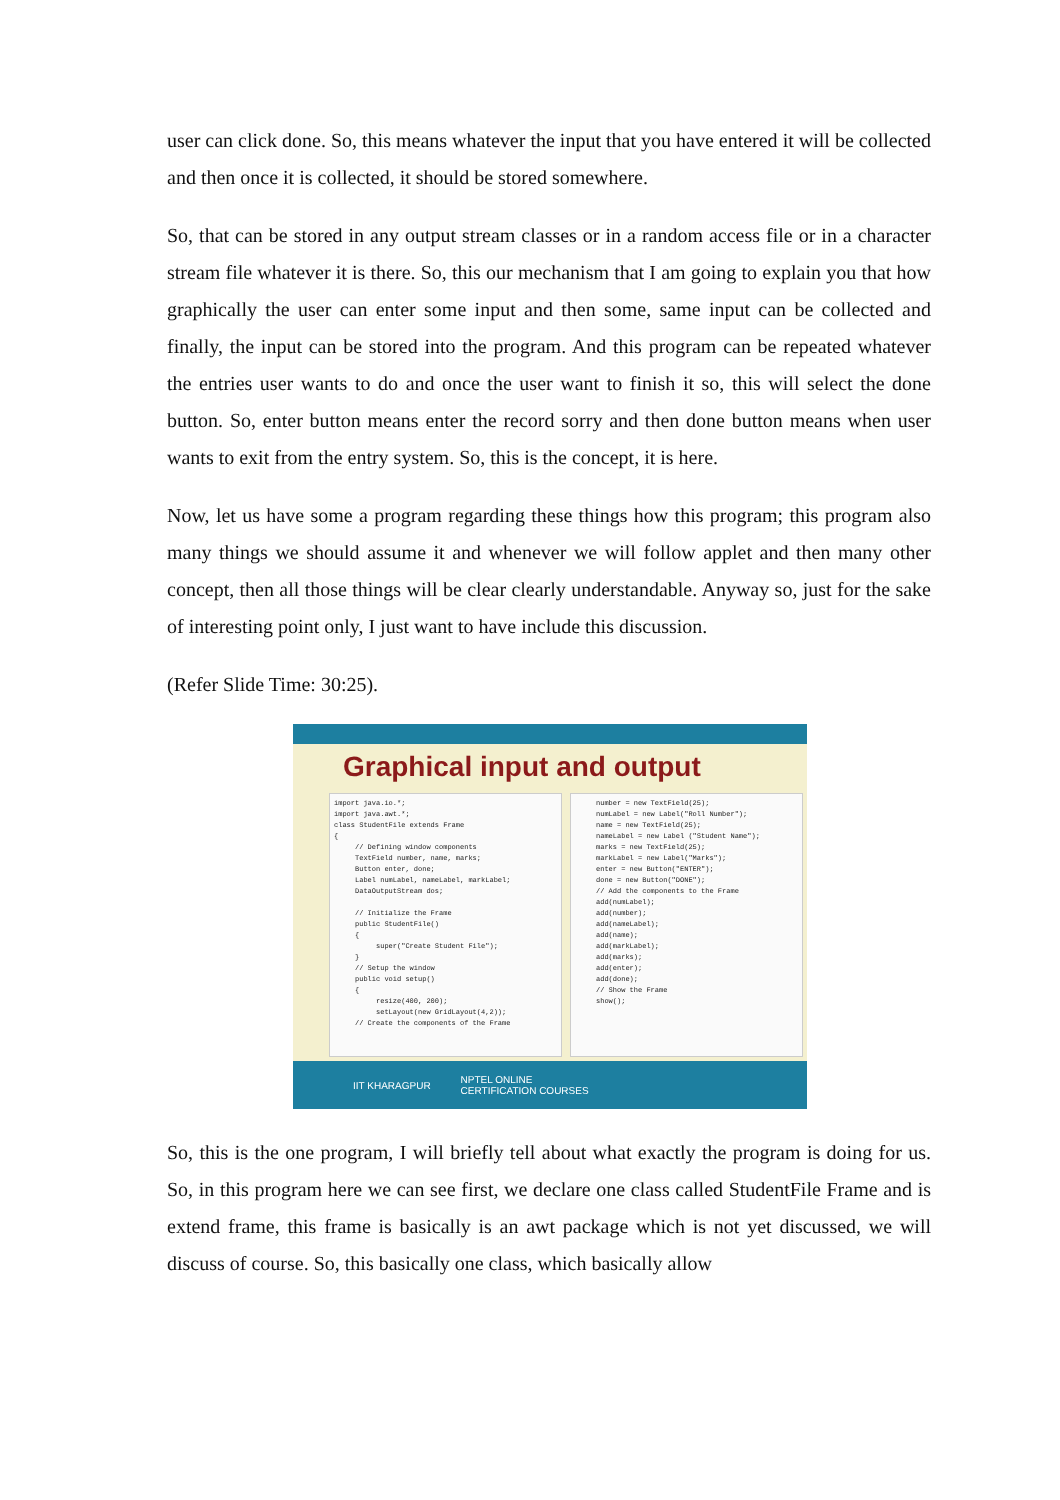user can click done. So, this means whatever the input that you have entered it will be collected and then once it is collected, it should be stored somewhere.
So, that can be stored in any output stream classes or in a random access file or in a character stream file whatever it is there. So, this our mechanism that I am going to explain you that how graphically the user can enter some input and then some, same input can be collected and finally, the input can be stored into the program. And this program can be repeated whatever the entries user wants to do and once the user want to finish it so, this will select the done button. So, enter button means enter the record sorry and then done button means when user wants to exit from the entry system. So, this is the concept, it is here.
Now, let us have some a program regarding these things how this program; this program also many things we should assume it and whenever we will follow applet and then many other concept, then all those things will be clear clearly understandable. Anyway so, just for the sake of interesting point only, I just want to have include this discussion.
(Refer Slide Time: 30:25).
Graphical input and output
import java.io.*; import java.awt.*; class StudentFile extends Frame { // Defining window components TextField number, name, marks; Button enter, done; Label numLabel, nameLabel, markLabel; DataOutputStream dos; // Initialize the Frame public StudentFile() { super("Create Student File"); } // Setup the window public void setup() { resize(400, 200); setLayout(new GridLayout(4,2)); // Create the components of the Frame
number = new TextField(25); numLabel = new Label("Roll Number"); name = new TextField(25); nameLabel = new Label ("Student Name"); marks = new TextField(25); markLabel = new Label("Marks"); enter = new Button("ENTER"); done = new Button("DONE"); // Add the components to the Frame add(numLabel); add(number); add(nameLabel); add(name); add(markLabel); add(marks); add(enter); add(done); // Show the Frame show();
IIT KHARAGPUR NPTEL ONLINE
CERTIFICATION COURSES
So, this is the one program, I will briefly tell about what exactly the program is doing for us. So, in this program here we can see first, we declare one class called StudentFile Frame and is extend frame, this frame is basically is an awt package which is not yet discussed, we will discuss of course. So, this basically one class, which basically allow